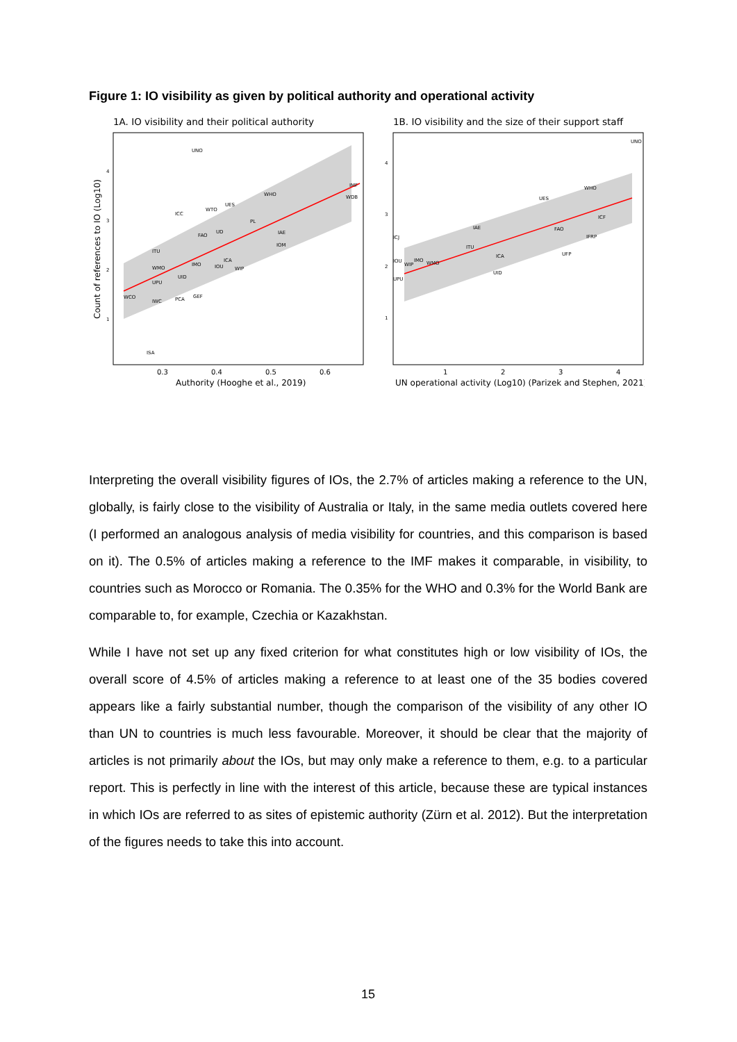Figure 1: IO visibility as given by political authority and operational activity
1A. IO visibility and their political authority
UNO
IMF
WDB
WHO
UES
WTO
ICC
PL
FAO
UD
IAE
IOM
ITU
ICA
IMO
IOU
WIP
WMO
UID
UPU
WCO
IWC
PCA
GEF
ISA
4
3
2
1
0.3
0.4
0.5
0.6
Authority (Hooghe et al., 2019)
Count of references to IO (Log10)
1B. IO visibility and the size of their support staff
UNO
WHO
UES
ICF
IAE
FAO
IFRP
ICJ
ITU
ICA
UFP
IOU
WIP
IMO
WMO
UID
UPU
4
3
2
1
1
2
3
4
UN operational activity (Log10) (Parizek and Stephen, 2021)
Interpreting the overall visibility figures of IOs, the 2.7% of articles making a reference to the UN, globally, is fairly close to the visibility of Australia or Italy, in the same media outlets covered here (I performed an analogous analysis of media visibility for countries, and this comparison is based on it). The 0.5% of articles making a reference to the IMF makes it comparable, in visibility, to countries such as Morocco or Romania. The 0.35% for the WHO and 0.3% for the World Bank are comparable to, for example, Czechia or Kazakhstan.
While I have not set up any fixed criterion for what constitutes high or low visibility of IOs, the overall score of 4.5% of articles making a reference to at least one of the 35 bodies covered appears like a fairly substantial number, though the comparison of the visibility of any other IO than UN to countries is much less favourable. Moreover, it should be clear that the majority of articles is not primarily about the IOs, but may only make a reference to them, e.g. to a particular report. This is perfectly in line with the interest of this article, because these are typical instances in which IOs are referred to as sites of epistemic authority (Zürn et al. 2012). But the interpretation of the figures needs to take this into account.
15